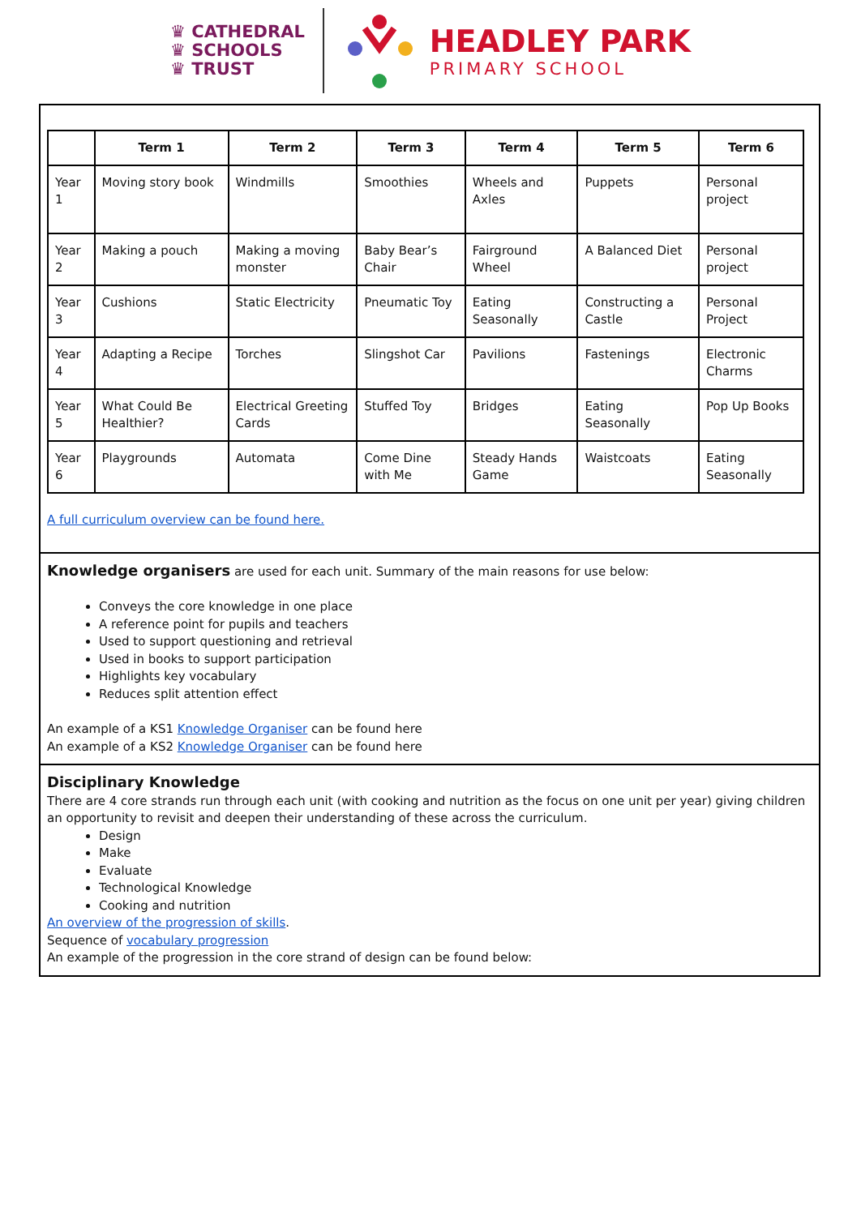♛ CATHEDRAL
♛ SCHOOLS
♛ TRUST
HEADLEY PARK
PRIMARY SCHOOL
| | Term 1 | Term 2 | Term 3 | Term 4 | Term 5 | Term 6 |
| --- | --- | --- | --- | --- | --- | --- |
| Year 1 | Moving story book | Windmills | Smoothies | Wheels and Axles | Puppets | Personal project |
| Year 2 | Making a pouch | Making a moving monster | Baby Bear’s Chair | Fairground Wheel | A Balanced Diet | Personal project |
| Year 3 | Cushions | Static Electricity | Pneumatic Toy | Eating Seasonally | Constructing a Castle | Personal Project |
| Year 4 | Adapting a Recipe | Torches | Slingshot Car | Pavilions | Fastenings | Electronic Charms |
| Year 5 | What Could Be Healthier? | Electrical Greeting Cards | Stuffed Toy | Bridges | Eating Seasonally | Pop Up Books |
| Year 6 | Playgrounds | Automata | Come Dine with Me | Steady Hands Game | Waistcoats | Eating Seasonally |
A full curriculum overview can be found here.
Knowledge organisers are used for each unit. Summary of the main reasons for use below:
Conveys the core knowledge in one place
A reference point for pupils and teachers
Used to support questioning and retrieval
Used in books to support participation
Highlights key vocabulary
Reduces split attention effect
An example of a KS1 Knowledge Organiser can be found here
An example of a KS2 Knowledge Organiser can be found here
Disciplinary Knowledge
There are 4 core strands run through each unit (with cooking and nutrition as the focus on one unit per year) giving children an opportunity to revisit and deepen their understanding of these across the curriculum.
Design
Make
Evaluate
Technological Knowledge
Cooking and nutrition
An overview of the progression of skills.
Sequence of vocabulary progression
An example of the progression in the core strand of design can be found below: